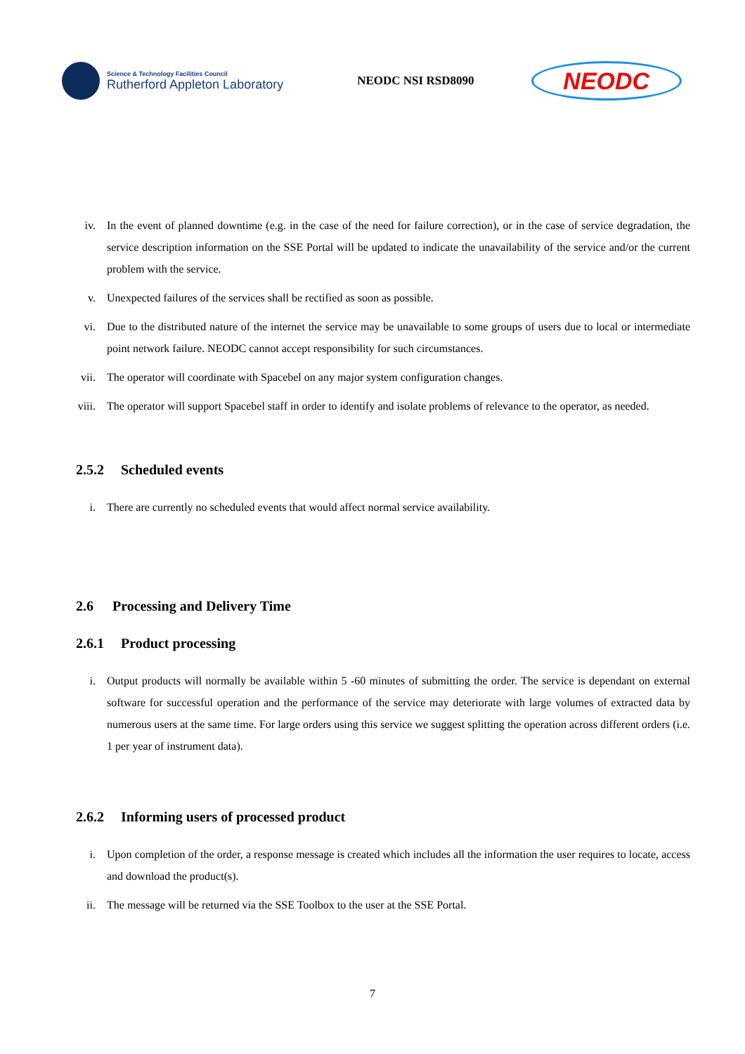Science & Technology Facilities Council
Rutherford Appleton Laboratory
NEODC NSI RSD8090
NEODC
iv. In the event of planned downtime (e.g. in the case of the need for failure correction), or in the case of service degradation, the service description information on the SSE Portal will be updated to indicate the unavailability of the service and/or the current problem with the service.
v. Unexpected failures of the services shall be rectified as soon as possible.
vi. Due to the distributed nature of the internet the service may be unavailable to some groups of users due to local or intermediate point network failure. NEODC cannot accept responsibility for such circumstances.
vii. The operator will coordinate with Spacebel on any major system configuration changes.
viii.
The operator will support Spacebel staff in order to identify and isolate problems of relevance to the operator, as needed.
2.5.2 Scheduled events
i. There are currently no scheduled events that would affect normal service availability.
2.6 Processing and Delivery Time
2.6.1 Product processing
i. Output products will normally be available within 5 -60 minutes of submitting the order. The service is dependant on external software for successful operation and the performance of the service may deteriorate with large volumes of extracted data by numerous users at the same time. For large orders using this service we suggest splitting the operation across different orders (i.e. 1 per year of instrument data).
2.6.2 Informing users of processed product
i. Upon completion of the order, a response message is created which includes all the information the user requires to locate, access and download the product(s).
ii. The message will be returned via the SSE Toolbox to the user at the SSE Portal.
7